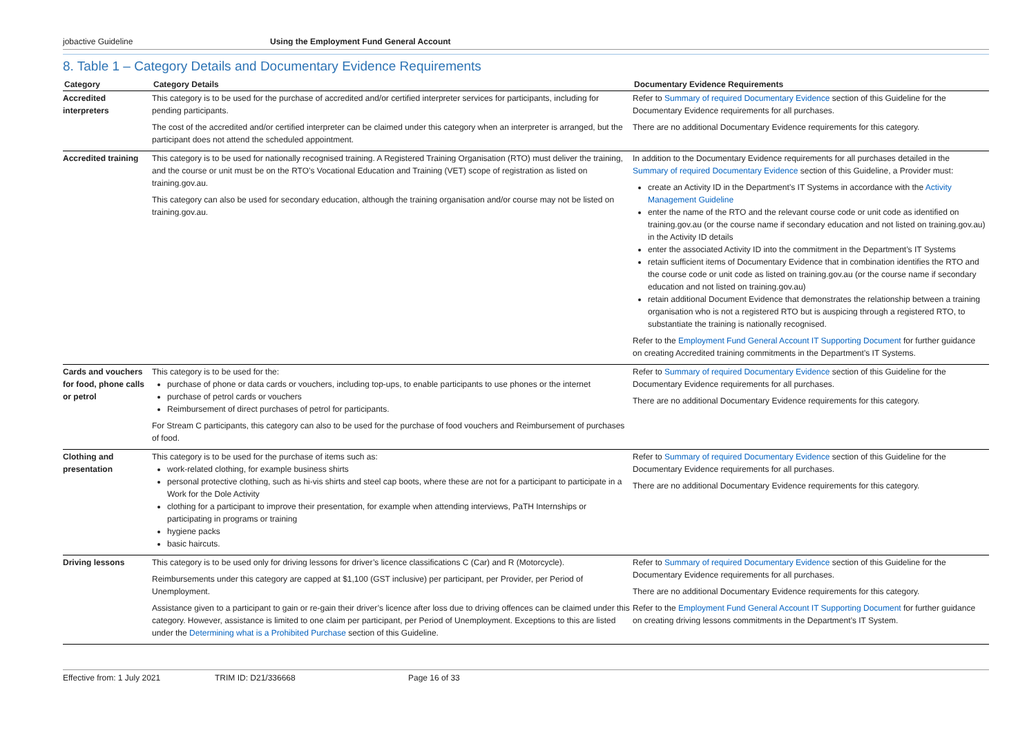jobactive Guideline Using the Employment Fund General Account
8. Table 1 – Category Details and Documentary Evidence Requirements
| Category | Category Details | Documentary Evidence Requirements |
| --- | --- | --- |
| Accredited interpreters | This category is to be used for the purchase of accredited and/or certified interpreter services for participants, including for pending participants. The cost of the accredited and/or certified interpreter can be claimed under this category when an interpreter is arranged, but the participant does not attend the scheduled appointment. | Refer to Summary of required Documentary Evidence section of this Guideline for the Documentary Evidence requirements for all purchases. There are no additional Documentary Evidence requirements for this category. |
| Accredited training | This category is to be used for nationally recognised training. A Registered Training Organisation (RTO) must deliver the training, and the course or unit must be on the RTO’s Vocational Education and Training (VET) scope of registration as listed on training.gov.au. This category can also be used for secondary education, although the training organisation and/or course may not be listed on training.gov.au. | In addition to the Documentary Evidence requirements for all purchases detailed in the Summary of required Documentary Evidence section of this Guideline, a Provider must: create an Activity ID in the Department’s IT Systems in accordance with the Activity Management Guideline enter the name of the RTO and the relevant course code or unit code as identified on training.gov.au (or the course name if secondary education and not listed on training.gov.au) in the Activity ID details enter the associated Activity ID into the commitment in the Department’s IT Systems retain sufficient items of Documentary Evidence that in combination identifies the RTO and the course code or unit code as listed on training.gov.au (or the course name if secondary education and not listed on training.gov.au) retain additional Document Evidence that demonstrates the relationship between a training organisation who is not a registered RTO but is auspicing through a registered RTO, to substantiate the training is nationally recognised. Refer to the Employment Fund General Account IT Supporting Document for further guidance on creating Accredited training commitments in the Department’s IT Systems. |
| Cards and vouchers for food, phone calls or petrol | This category is to be used for the: purchase of phone or data cards or vouchers, including top-ups, to enable participants to use phones or the internet purchase of petrol cards or vouchers Reimbursement of direct purchases of petrol for participants. For Stream C participants, this category can also to be used for the purchase of food vouchers and Reimbursement of purchases of food. | Refer to Summary of required Documentary Evidence section of this Guideline for the Documentary Evidence requirements for all purchases. There are no additional Documentary Evidence requirements for this category. |
| Clothing and presentation | This category is to be used for the purchase of items such as: work-related clothing, for example business shirts personal protective clothing, such as hi-vis shirts and steel cap boots, where these are not for a participant to participate in a Work for the Dole Activity clothing for a participant to improve their presentation, for example when attending interviews, PaTH Internships or participating in programs or training hygiene packs basic haircuts. | Refer to Summary of required Documentary Evidence section of this Guideline for the Documentary Evidence requirements for all purchases. There are no additional Documentary Evidence requirements for this category. |
| Driving lessons | This category is to be used only for driving lessons for driver’s licence classifications C (Car) and R (Motorcycle). Reimbursements under this category are capped at $1,100 (GST inclusive) per participant, per Provider, per Period of Unemployment. Assistance given to a participant to gain or re-gain their driver’s licence after loss due to driving offences can be claimed under this category. However, assistance is limited to one claim per participant, per Period of Unemployment. Exceptions to this are listed under the Determining what is a Prohibited Purchase section of this Guideline. | Refer to Summary of required Documentary Evidence section of this Guideline for the Documentary Evidence requirements for all purchases. There are no additional Documentary Evidence requirements for this category. Refer to the Employment Fund General Account IT Supporting Document for further guidance on creating driving lessons commitments in the Department’s IT System. |
Effective from: 1 July 2021 TRIM ID: D21/336668 Page 16 of 33